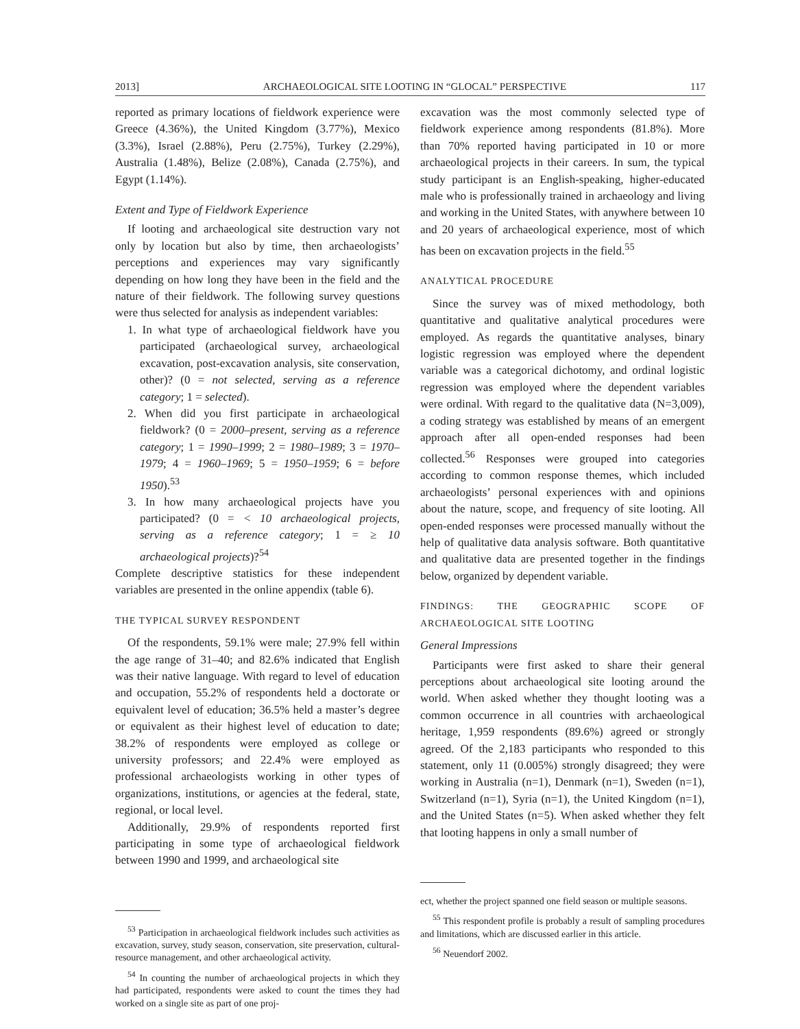2013] ARCHAEOLOGICAL SITE LOOTING IN “GLOCAL” PERSPECTIVE 117
reported as primary locations of fieldwork experience were Greece (4.36%), the United Kingdom (3.77%), Mexico (3.3%), Israel (2.88%), Peru (2.75%), Turkey (2.29%), Australia (1.48%), Belize (2.08%), Canada (2.75%), and Egypt (1.14%).
Extent and Type of Fieldwork Experience
If looting and archaeological site destruction vary not only by location but also by time, then archaeologists’ perceptions and experiences may vary significantly depending on how long they have been in the field and the nature of their fieldwork. The following survey questions were thus selected for analysis as independent variables:
1. In what type of archaeological fieldwork have you participated (archaeological survey, archaeological excavation, post-excavation analysis, site conservation, other)? (0 = not selected, serving as a reference category; 1 = selected).
2. When did you first participate in archaeological fieldwork? (0 = 2000–present, serving as a reference category; 1 = 1990–1999; 2 = 1980–1989; 3 = 1970–1979; 4 = 1960–1969; 5 = 1950–1959; 6 = before 1950).<sup>53</sup>
3. In how many archaeological projects have you participated? (0 = < 10 archaeological projects, serving as a reference category; 1 = ≥ 10 archaeological projects)?<sup>54</sup>
Complete descriptive statistics for these independent variables are presented in the online appendix (table 6).
THE TYPICAL SURVEY RESPONDENT
Of the respondents, 59.1% were male; 27.9% fell within the age range of 31–40; and 82.6% indicated that English was their native language. With regard to level of education and occupation, 55.2% of respondents held a doctorate or equivalent level of education; 36.5% held a master’s degree or equivalent as their highest level of education to date; 38.2% of respondents were employed as college or university professors; and 22.4% were employed as professional archaeologists working in other types of organizations, institutions, or agencies at the federal, state, regional, or local level.
Additionally, 29.9% of respondents reported first participating in some type of archaeological fieldwork between 1990 and 1999, and archaeological site
<sup>53</sup> Participation in archaeological fieldwork includes such activities as excavation, survey, study season, conservation, site preservation, cultural-resource management, and other archaeological activity.
<sup>54</sup> In counting the number of archaeological projects in which they had participated, respondents were asked to count the times they had worked on a single site as part of one proj-
excavation was the most commonly selected type of fieldwork experience among respondents (81.8%). More than 70% reported having participated in 10 or more archaeological projects in their careers. In sum, the typical study participant is an English-speaking, higher-educated male who is professionally trained in archaeology and living and working in the United States, with anywhere between 10 and 20 years of archaeological experience, most of which has been on excavation projects in the field.<sup>55</sup>
ANALYTICAL PROCEDURE
Since the survey was of mixed methodology, both quantitative and qualitative analytical procedures were employed. As regards the quantitative analyses, binary logistic regression was employed where the dependent variable was a categorical dichotomy, and ordinal logistic regression was employed where the dependent variables were ordinal. With regard to the qualitative data (N=3,009), a coding strategy was established by means of an emergent approach after all open-ended responses had been collected.<sup>56</sup> Responses were grouped into categories according to common response themes, which included archaeologists’ personal experiences with and opinions about the nature, scope, and frequency of site looting. All open-ended responses were processed manually without the help of qualitative data analysis software. Both quantitative and qualitative data are presented together in the findings below, organized by dependent variable.
FINDINGS: THE GEOGRAPHIC SCOPE OF ARCHAEOLOGICAL SITE LOOTING
General Impressions
Participants were first asked to share their general perceptions about archaeological site looting around the world. When asked whether they thought looting was a common occurrence in all countries with archaeological heritage, 1,959 respondents (89.6%) agreed or strongly agreed. Of the 2,183 participants who responded to this statement, only 11 (0.005%) strongly disagreed; they were working in Australia (n=1), Denmark (n=1), Sweden (n=1), Switzerland (n=1), Syria (n=1), the United Kingdom (n=1), and the United States (n=5). When asked whether they felt that looting happens in only a small number of
ect, whether the project spanned one field season or multiple seasons.
<sup>55</sup> This respondent profile is probably a result of sampling procedures and limitations, which are discussed earlier in this article.
<sup>56</sup> Neuendorf 2002.